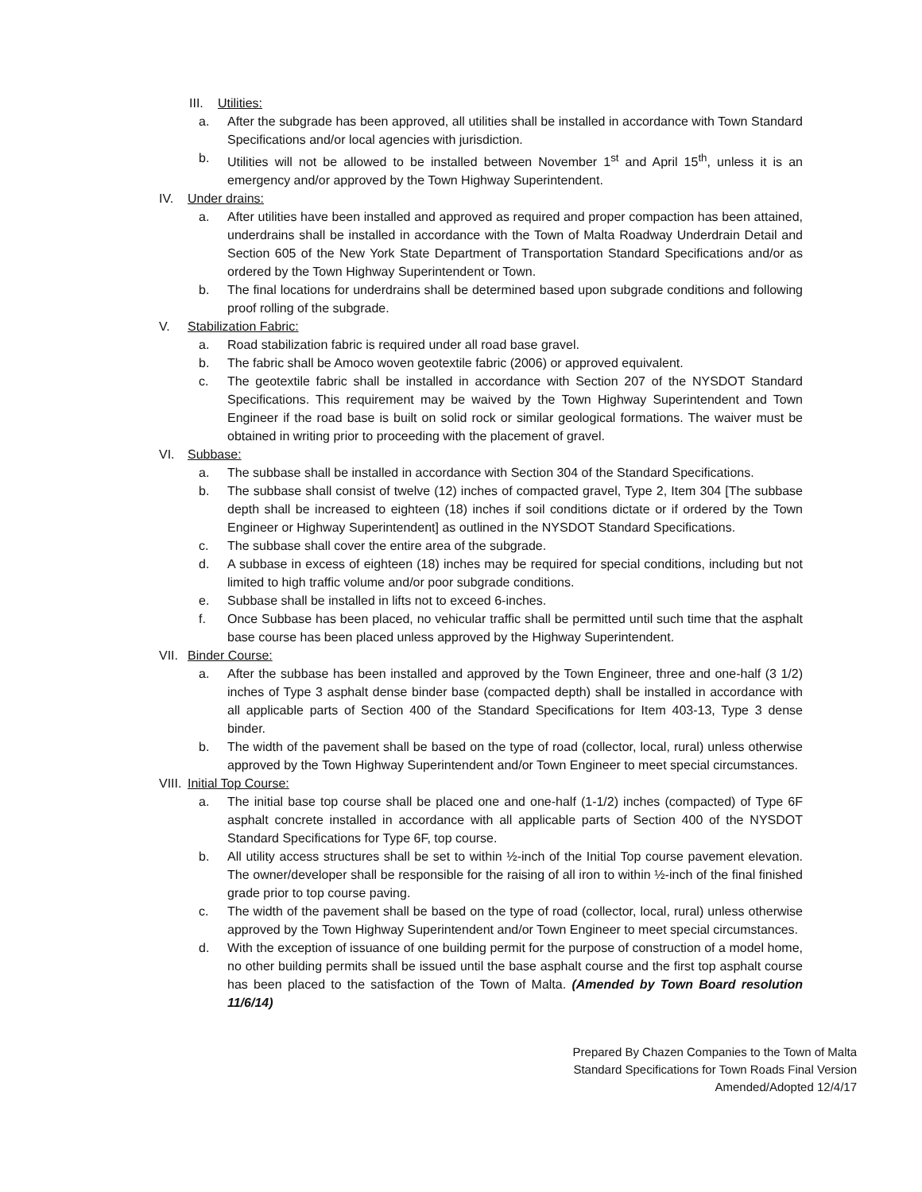III. Utilities:
a. After the subgrade has been approved, all utilities shall be installed in accordance with Town Standard Specifications and/or local agencies with jurisdiction.
b. Utilities will not be allowed to be installed between November 1<sup>st</sup> and April 15<sup>th</sup>, unless it is an emergency and/or approved by the Town Highway Superintendent.
IV. Under drains:
a. After utilities have been installed and approved as required and proper compaction has been attained, underdrains shall be installed in accordance with the Town of Malta Roadway Underdrain Detail and Section 605 of the New York State Department of Transportation Standard Specifications and/or as ordered by the Town Highway Superintendent or Town.
b. The final locations for underdrains shall be determined based upon subgrade conditions and following proof rolling of the subgrade.
V. Stabilization Fabric:
a. Road stabilization fabric is required under all road base gravel.
b. The fabric shall be Amoco woven geotextile fabric (2006) or approved equivalent.
c. The geotextile fabric shall be installed in accordance with Section 207 of the NYSDOT Standard Specifications. This requirement may be waived by the Town Highway Superintendent and Town Engineer if the road base is built on solid rock or similar geological formations. The waiver must be obtained in writing prior to proceeding with the placement of gravel.
VI. Subbase:
a. The subbase shall be installed in accordance with Section 304 of the Standard Specifications.
b. The subbase shall consist of twelve (12) inches of compacted gravel, Type 2, Item 304 [The subbase depth shall be increased to eighteen (18) inches if soil conditions dictate or if ordered by the Town Engineer or Highway Superintendent] as outlined in the NYSDOT Standard Specifications.
c. The subbase shall cover the entire area of the subgrade.
d. A subbase in excess of eighteen (18) inches may be required for special conditions, including but not limited to high traffic volume and/or poor subgrade conditions.
e. Subbase shall be installed in lifts not to exceed 6-inches.
f. Once Subbase has been placed, no vehicular traffic shall be permitted until such time that the asphalt base course has been placed unless approved by the Highway Superintendent.
VII. Binder Course:
a. After the subbase has been installed and approved by the Town Engineer, three and one-half (3 1/2) inches of Type 3 asphalt dense binder base (compacted depth) shall be installed in accordance with all applicable parts of Section 400 of the Standard Specifications for Item 403-13, Type 3 dense binder.
b. The width of the pavement shall be based on the type of road (collector, local, rural) unless otherwise approved by the Town Highway Superintendent and/or Town Engineer to meet special circumstances.
VIII. Initial Top Course:
a. The initial base top course shall be placed one and one-half (1-1/2) inches (compacted) of Type 6F asphalt concrete installed in accordance with all applicable parts of Section 400 of the NYSDOT Standard Specifications for Type 6F, top course.
b. All utility access structures shall be set to within ½-inch of the Initial Top course pavement elevation. The owner/developer shall be responsible for the raising of all iron to within ½-inch of the final finished grade prior to top course paving.
c. The width of the pavement shall be based on the type of road (collector, local, rural) unless otherwise approved by the Town Highway Superintendent and/or Town Engineer to meet special circumstances.
d. With the exception of issuance of one building permit for the purpose of construction of a model home, no other building permits shall be issued until the base asphalt course and the first top asphalt course has been placed to the satisfaction of the Town of Malta. (Amended by Town Board resolution 11/6/14)
Prepared By Chazen Companies to the Town of Malta
Standard Specifications for Town Roads Final Version
Amended/Adopted 12/4/17